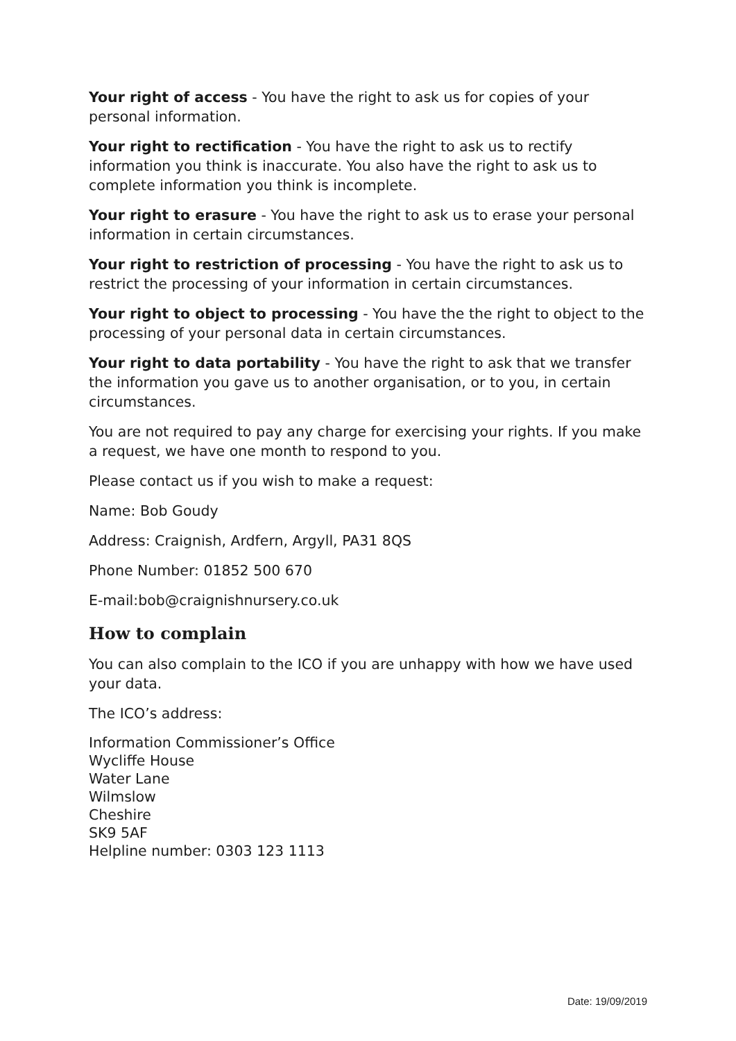Your right of access - You have the right to ask us for copies of your personal information.
Your right to rectification - You have the right to ask us to rectify information you think is inaccurate. You also have the right to ask us to complete information you think is incomplete.
Your right to erasure - You have the right to ask us to erase your personal information in certain circumstances.
Your right to restriction of processing - You have the right to ask us to restrict the processing of your information in certain circumstances.
Your right to object to processing - You have the the right to object to the processing of your personal data in certain circumstances.
Your right to data portability - You have the right to ask that we transfer the information you gave us to another organisation, or to you, in certain circumstances.
You are not required to pay any charge for exercising your rights. If you make a request, we have one month to respond to you.
Please contact us if you wish to make a request:
Name: Bob Goudy
Address: Craignish, Ardfern, Argyll, PA31 8QS
Phone Number: 01852 500 670
E-mail:bob@craignishnursery.co.uk
How to complain
You can also complain to the ICO if you are unhappy with how we have used your data.
The ICO’s address:
Information Commissioner’s Office
Wycliffe House
Water Lane
Wilmslow
Cheshire
SK9 5AF
Helpline number: 0303 123 1113
Date: 19/09/2019